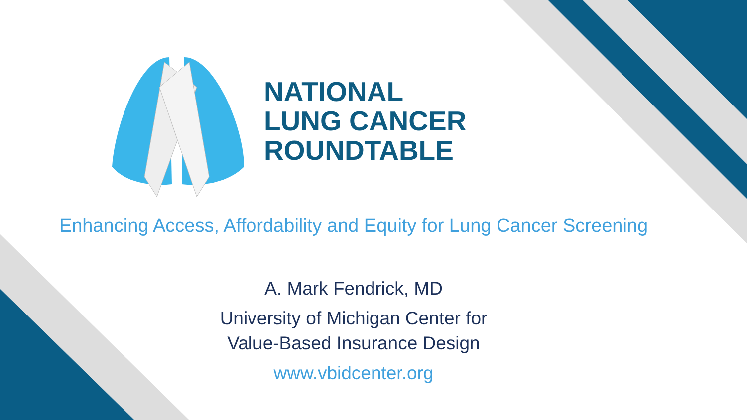NATIONAL
LUNG CANCER
ROUNDTABLE
Enhancing Access, Affordability and Equity for Lung Cancer Screening
A. Mark Fendrick, MD
University of Michigan Center for
Value-Based Insurance Design
www.vbidcenter.org